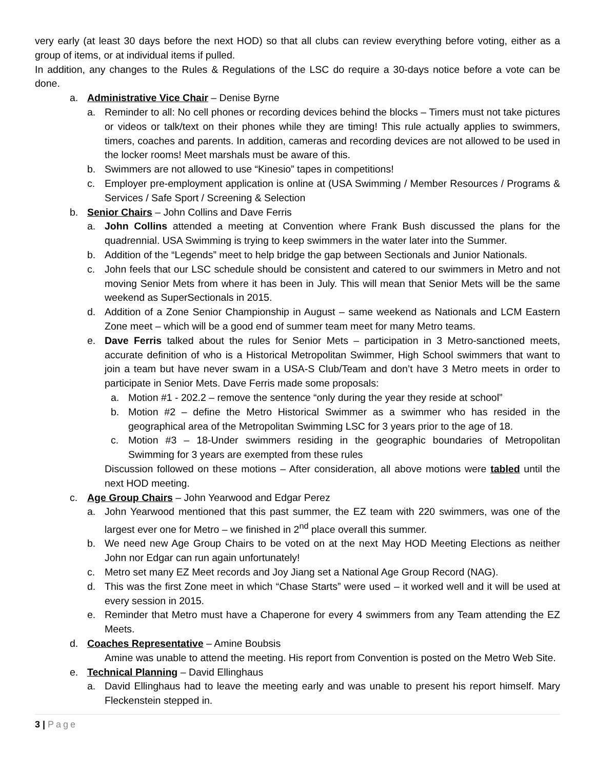very early (at least 30 days before the next HOD) so that all clubs can review everything before voting, either as a group of items, or at individual items if pulled.
In addition, any changes to the Rules & Regulations of the LSC do require a 30-days notice before a vote can be done.
a. Administrative Vice Chair – Denise Byrne
a. Reminder to all: No cell phones or recording devices behind the blocks – Timers must not take pictures or videos or talk/text on their phones while they are timing! This rule actually applies to swimmers, timers, coaches and parents. In addition, cameras and recording devices are not allowed to be used in the locker rooms! Meet marshals must be aware of this.
b. Swimmers are not allowed to use “Kinesio” tapes in competitions!
c. Employer pre-employment application is online at (USA Swimming / Member Resources / Programs & Services / Safe Sport / Screening & Selection
b. Senior Chairs – John Collins and Dave Ferris
a. John Collins attended a meeting at Convention where Frank Bush discussed the plans for the quadrennial. USA Swimming is trying to keep swimmers in the water later into the Summer.
b. Addition of the “Legends” meet to help bridge the gap between Sectionals and Junior Nationals.
c. John feels that our LSC schedule should be consistent and catered to our swimmers in Metro and not moving Senior Mets from where it has been in July. This will mean that Senior Mets will be the same weekend as SuperSectionals in 2015.
d. Addition of a Zone Senior Championship in August – same weekend as Nationals and LCM Eastern Zone meet – which will be a good end of summer team meet for many Metro teams.
e. Dave Ferris talked about the rules for Senior Mets – participation in 3 Metro-sanctioned meets, accurate definition of who is a Historical Metropolitan Swimmer, High School swimmers that want to join a team but have never swam in a USA-S Club/Team and don’t have 3 Metro meets in order to participate in Senior Mets. Dave Ferris made some proposals:
a. Motion #1 - 202.2 – remove the sentence “only during the year they reside at school”
b. Motion #2 – define the Metro Historical Swimmer as a swimmer who has resided in the geographical area of the Metropolitan Swimming LSC for 3 years prior to the age of 18.
c. Motion #3 – 18-Under swimmers residing in the geographic boundaries of Metropolitan Swimming for 3 years are exempted from these rules
Discussion followed on these motions – After consideration, all above motions were tabled until the next HOD meeting.
c. Age Group Chairs – John Yearwood and Edgar Perez
a. John Yearwood mentioned that this past summer, the EZ team with 220 swimmers, was one of the largest ever one for Metro – we finished in 2<sup>nd</sup> place overall this summer.
b. We need new Age Group Chairs to be voted on at the next May HOD Meeting Elections as neither John nor Edgar can run again unfortunately!
c. Metro set many EZ Meet records and Joy Jiang set a National Age Group Record (NAG).
d. This was the first Zone meet in which “Chase Starts” were used – it worked well and it will be used at every session in 2015.
e. Reminder that Metro must have a Chaperone for every 4 swimmers from any Team attending the EZ Meets.
d. Coaches Representative – Amine Boubsis
Amine was unable to attend the meeting. His report from Convention is posted on the Metro Web Site.
e. Technical Planning – David Ellinghaus
a. David Ellinghaus had to leave the meeting early and was unable to present his report himself. Mary Fleckenstein stepped in.
3 | Page